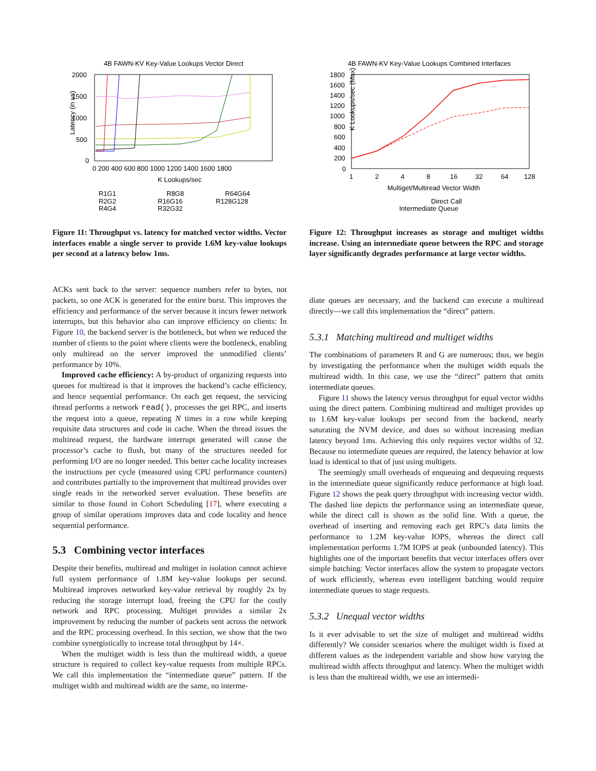4B FAWN-KV Key-Value Lookups Vector Direct
2000
1500
1000
500
0
Latency (in us)
0 200 400 600 800 1000 1200 1400 1600 1800
K Lookups/sec
R1G1
R2G2
R4G4
R8G8
R16G16
R32G32
R64G64
R128G128
Figure 11: Throughput vs. latency for matched vector widths. Vector interfaces enable a single server to provide 1.6M key-value lookups per second at a latency below 1ms.
4B FAWN-KV Key-Value Lookups Combined Interfaces
1800
1600
1400
1200
1000
800
600
400
200
0
K Lookups/sec (Max)
1
2
4
8
16
32
64
128
Multiget/Multiread Vector Width
Direct Call
Intermediate Queue
Figure 12: Throughput increases as storage and multiget widths increase. Using an intermediate queue between the RPC and storage layer significantly degrades performance at large vector widths.
ACKs sent back to the server: sequence numbers refer to bytes, not packets, so one ACK is generated for the entire burst. This improves the efficiency and performance of the server because it incurs fewer network interrupts, but this behavior also can improve efficiency on clients: In Figure 10, the backend server is the bottleneck, but when we reduced the number of clients to the point where clients were the bottleneck, enabling only multiread on the server improved the unmodified clients’ performance by 10%.
Improved cache efficiency: A by-product of organizing requests into queues for multiread is that it improves the backend’s cache efficiency, and hence sequential performance. On each get request, the servicing thread performs a network read(), processes the get RPC, and inserts the request into a queue, repeating N times in a row while keeping requisite data structures and code in cache. When the thread issues the multiread request, the hardware interrupt generated will cause the processor’s cache to flush, but many of the structures needed for performing I/O are no longer needed. This better cache locality increases the instructions per cycle (measured using CPU performance counters) and contributes partially to the improvement that multiread provides over single reads in the networked server evaluation. These benefits are similar to those found in Cohort Scheduling [17], where executing a group of similar operations improves data and code locality and hence sequential performance.
5.3 Combining vector interfaces
Despite their benefits, multiread and multiget in isolation cannot achieve full system performance of 1.8M key-value lookups per second. Multiread improves networked key-value retrieval by roughly 2x by reducing the storage interrupt load, freeing the CPU for the costly network and RPC processing. Multiget provides a similar 2x improvement by reducing the number of packets sent across the network and the RPC processing overhead. In this section, we show that the two combine synergistically to increase total throughput by 14×.
When the multiget width is less than the multiread width, a queue structure is required to collect key-value requests from multiple RPCs. We call this implementation the “intermediate queue” pattern. If the multiget width and multiread width are the same, no interme-
diate queues are necessary, and the backend can execute a multiread directly—we call this implementation the “direct” pattern.
5.3.1 Matching multiread and multiget widths
The combinations of parameters R and G are numerous; thus, we begin by investigating the performance when the multiget width equals the multiread width. In this case, we use the “direct” pattern that omits intermediate queues.
Figure 11 shows the latency versus throughput for equal vector widths using the direct pattern. Combining multiread and multiget provides up to 1.6M key-value lookups per second from the backend, nearly saturating the NVM device, and does so without increasing median latency beyond 1ms. Achieving this only requires vector widths of 32. Because no intermediate queues are required, the latency behavior at low load is identical to that of just using multigets.
The seemingly small overheads of enqueuing and dequeuing requests in the intermediate queue significantly reduce performance at high load. Figure 12 shows the peak query throughput with increasing vector width. The dashed line depicts the performance using an intermediate queue, while the direct call is shown as the solid line. With a queue, the overhead of inserting and removing each get RPC’s data limits the performance to 1.2M key-value IOPS, whereas the direct call implementation performs 1.7M IOPS at peak (unbounded latency). This highlights one of the important benefits that vector interfaces offers over simple batching: Vector interfaces allow the system to propagate vectors of work efficiently, whereas even intelligent batching would require intermediate queues to stage requests.
5.3.2 Unequal vector widths
Is it ever advisable to set the size of multiget and multiread widths differently? We consider scenarios where the multiget width is fixed at different values as the independent variable and show how varying the multiread width affects throughput and latency. When the multiget width is less than the multiread width, we use an intermedi-